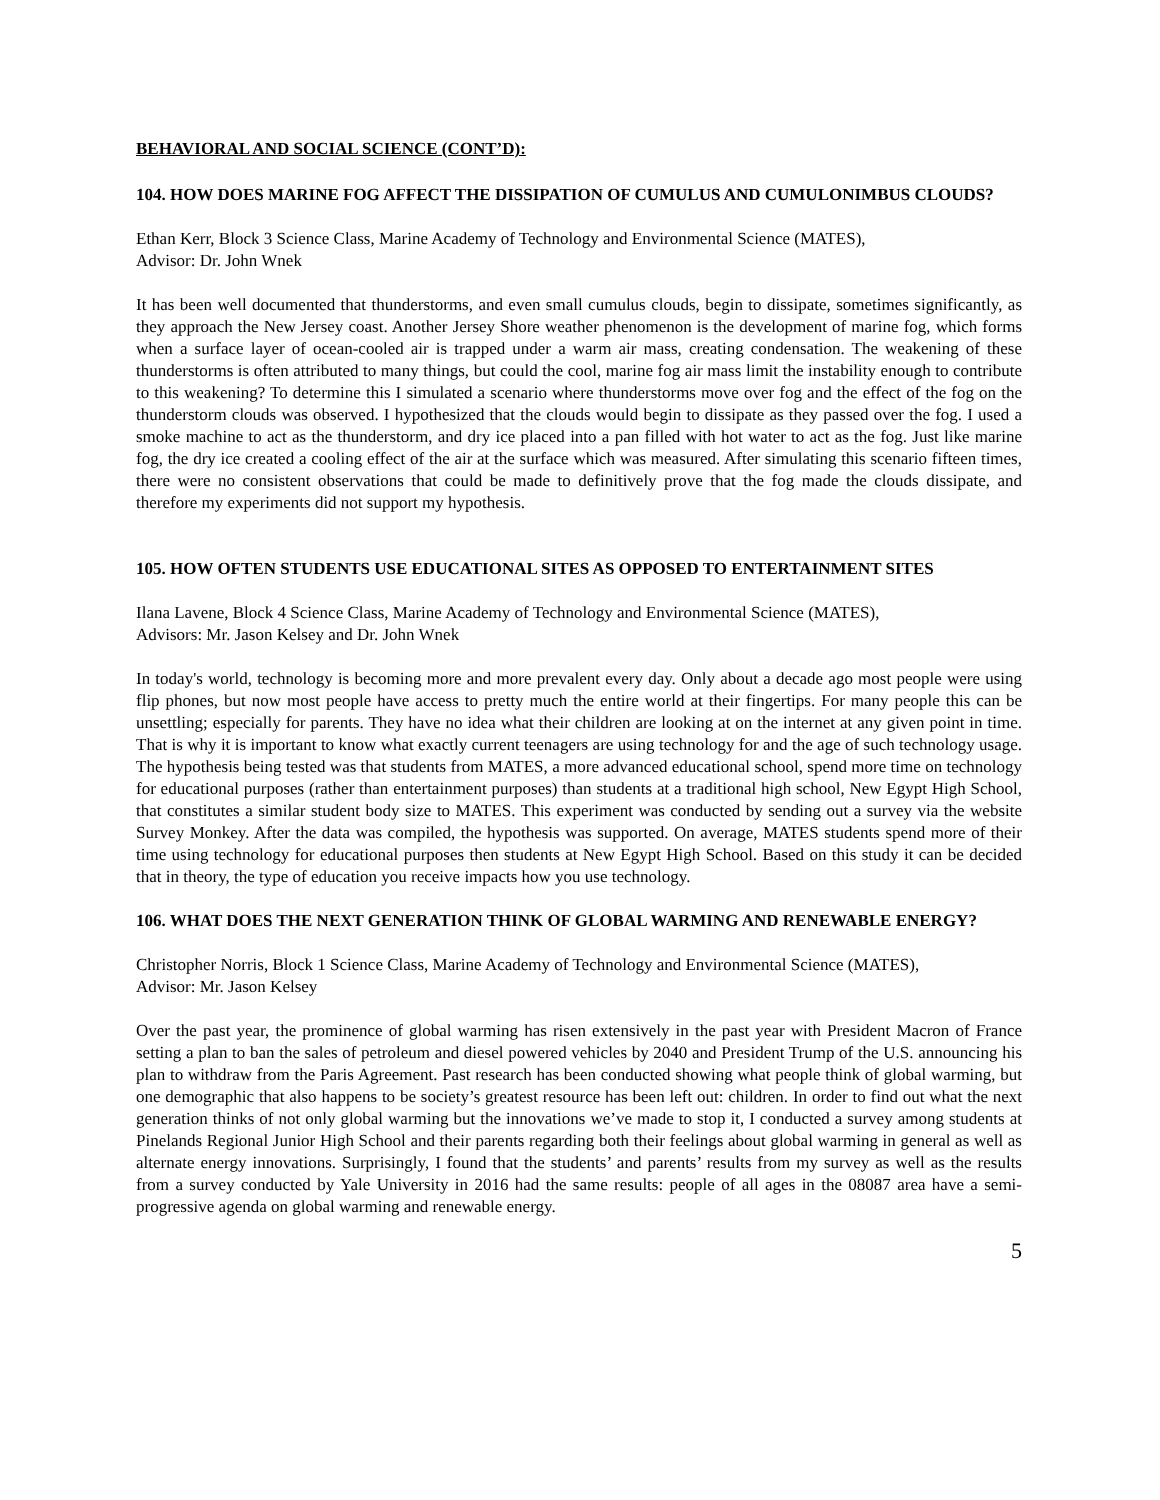BEHAVIORAL AND SOCIAL SCIENCE (CONT’D):
104. HOW DOES MARINE FOG AFFECT THE DISSIPATION OF CUMULUS AND CUMULONIMBUS CLOUDS?
Ethan Kerr, Block 3 Science Class, Marine Academy of Technology and Environmental Science (MATES),
Advisor: Dr. John Wnek
It has been well documented that thunderstorms, and even small cumulus clouds, begin to dissipate, sometimes significantly, as they approach the New Jersey coast. Another Jersey Shore weather phenomenon is the development of marine fog, which forms when a surface layer of ocean-cooled air is trapped under a warm air mass, creating condensation. The weakening of these thunderstorms is often attributed to many things, but could the cool, marine fog air mass limit the instability enough to contribute to this weakening? To determine this I simulated a scenario where thunderstorms move over fog and the effect of the fog on the thunderstorm clouds was observed. I hypothesized that the clouds would begin to dissipate as they passed over the fog. I used a smoke machine to act as the thunderstorm, and dry ice placed into a pan filled with hot water to act as the fog. Just like marine fog, the dry ice created a cooling effect of the air at the surface which was measured. After simulating this scenario fifteen times, there were no consistent observations that could be made to definitively prove that the fog made the clouds dissipate, and therefore my experiments did not support my hypothesis.
105. HOW OFTEN STUDENTS USE EDUCATIONAL SITES AS OPPOSED TO ENTERTAINMENT SITES
Ilana Lavene, Block 4 Science Class, Marine Academy of Technology and Environmental Science (MATES),
Advisors: Mr. Jason Kelsey and Dr. John Wnek
In today's world, technology is becoming more and more prevalent every day. Only about a decade ago most people were using flip phones, but now most people have access to pretty much the entire world at their fingertips. For many people this can be unsettling; especially for parents. They have no idea what their children are looking at on the internet at any given point in time. That is why it is important to know what exactly current teenagers are using technology for and the age of such technology usage. The hypothesis being tested was that students from MATES, a more advanced educational school, spend more time on technology for educational purposes (rather than entertainment purposes) than students at a traditional high school, New Egypt High School, that constitutes a similar student body size to MATES. This experiment was conducted by sending out a survey via the website Survey Monkey. After the data was compiled, the hypothesis was supported. On average, MATES students spend more of their time using technology for educational purposes then students at New Egypt High School. Based on this study it can be decided that in theory, the type of education you receive impacts how you use technology.
106. WHAT DOES THE NEXT GENERATION THINK OF GLOBAL WARMING AND RENEWABLE ENERGY?
Christopher Norris, Block 1 Science Class, Marine Academy of Technology and Environmental Science (MATES),
Advisor: Mr. Jason Kelsey
Over the past year, the prominence of global warming has risen extensively in the past year with President Macron of France setting a plan to ban the sales of petroleum and diesel powered vehicles by 2040 and President Trump of the U.S. announcing his plan to withdraw from the Paris Agreement. Past research has been conducted showing what people think of global warming, but one demographic that also happens to be society’s greatest resource has been left out: children. In order to find out what the next generation thinks of not only global warming but the innovations we’ve made to stop it, I conducted a survey among students at Pinelands Regional Junior High School and their parents regarding both their feelings about global warming in general as well as alternate energy innovations. Surprisingly, I found that the students’ and parents’ results from my survey as well as the results from a survey conducted by Yale University in 2016 had the same results: people of all ages in the 08087 area have a semi-progressive agenda on global warming and renewable energy.
5